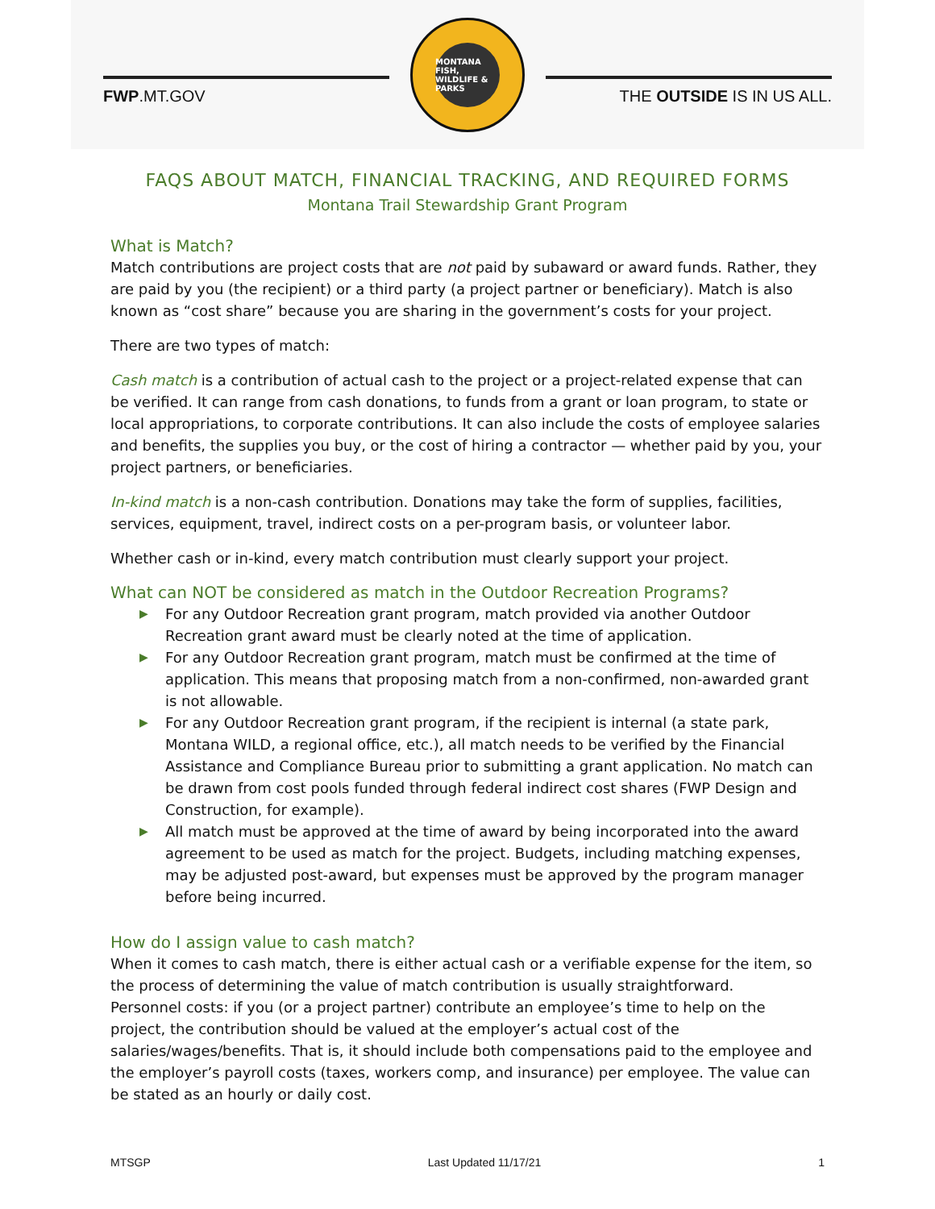FWP.MT.GOV
MONTANA FISH, WILDLIFE & PARKS
THE OUTSIDE IS IN US ALL.
FAQS ABOUT MATCH, FINANCIAL TRACKING, AND REQUIRED FORMS
Montana Trail Stewardship Grant Program
What is Match?
Match contributions are project costs that are not paid by subaward or award funds. Rather, they are paid by you (the recipient) or a third party (a project partner or beneficiary). Match is also known as “cost share” because you are sharing in the government’s costs for your project.
There are two types of match:
Cash match is a contribution of actual cash to the project or a project-related expense that can be verified. It can range from cash donations, to funds from a grant or loan program, to state or local appropriations, to corporate contributions. It can also include the costs of employee salaries and benefits, the supplies you buy, or the cost of hiring a contractor — whether paid by you, your project partners, or beneficiaries.
In-kind match is a non-cash contribution. Donations may take the form of supplies, facilities, services, equipment, travel, indirect costs on a per-program basis, or volunteer labor.
Whether cash or in-kind, every match contribution must clearly support your project.
What can NOT be considered as match in the Outdoor Recreation Programs?
▶ For any Outdoor Recreation grant program, match provided via another Outdoor Recreation grant award must be clearly noted at the time of application.
▶ For any Outdoor Recreation grant program, match must be confirmed at the time of application. This means that proposing match from a non-confirmed, non-awarded grant is not allowable.
▶ For any Outdoor Recreation grant program, if the recipient is internal (a state park, Montana WILD, a regional office, etc.), all match needs to be verified by the Financial Assistance and Compliance Bureau prior to submitting a grant application. No match can be drawn from cost pools funded through federal indirect cost shares (FWP Design and Construction, for example).
▶ All match must be approved at the time of award by being incorporated into the award agreement to be used as match for the project. Budgets, including matching expenses, may be adjusted post-award, but expenses must be approved by the program manager before being incurred.
How do I assign value to cash match?
When it comes to cash match, there is either actual cash or a verifiable expense for the item, so the process of determining the value of match contribution is usually straightforward.
Personnel costs: if you (or a project partner) contribute an employee’s time to help on the project, the contribution should be valued at the employer’s actual cost of the salaries/wages/benefits. That is, it should include both compensations paid to the employee and the employer’s payroll costs (taxes, workers comp, and insurance) per employee. The value can be stated as an hourly or daily cost.
MTSGP Last Updated 11/17/21 1